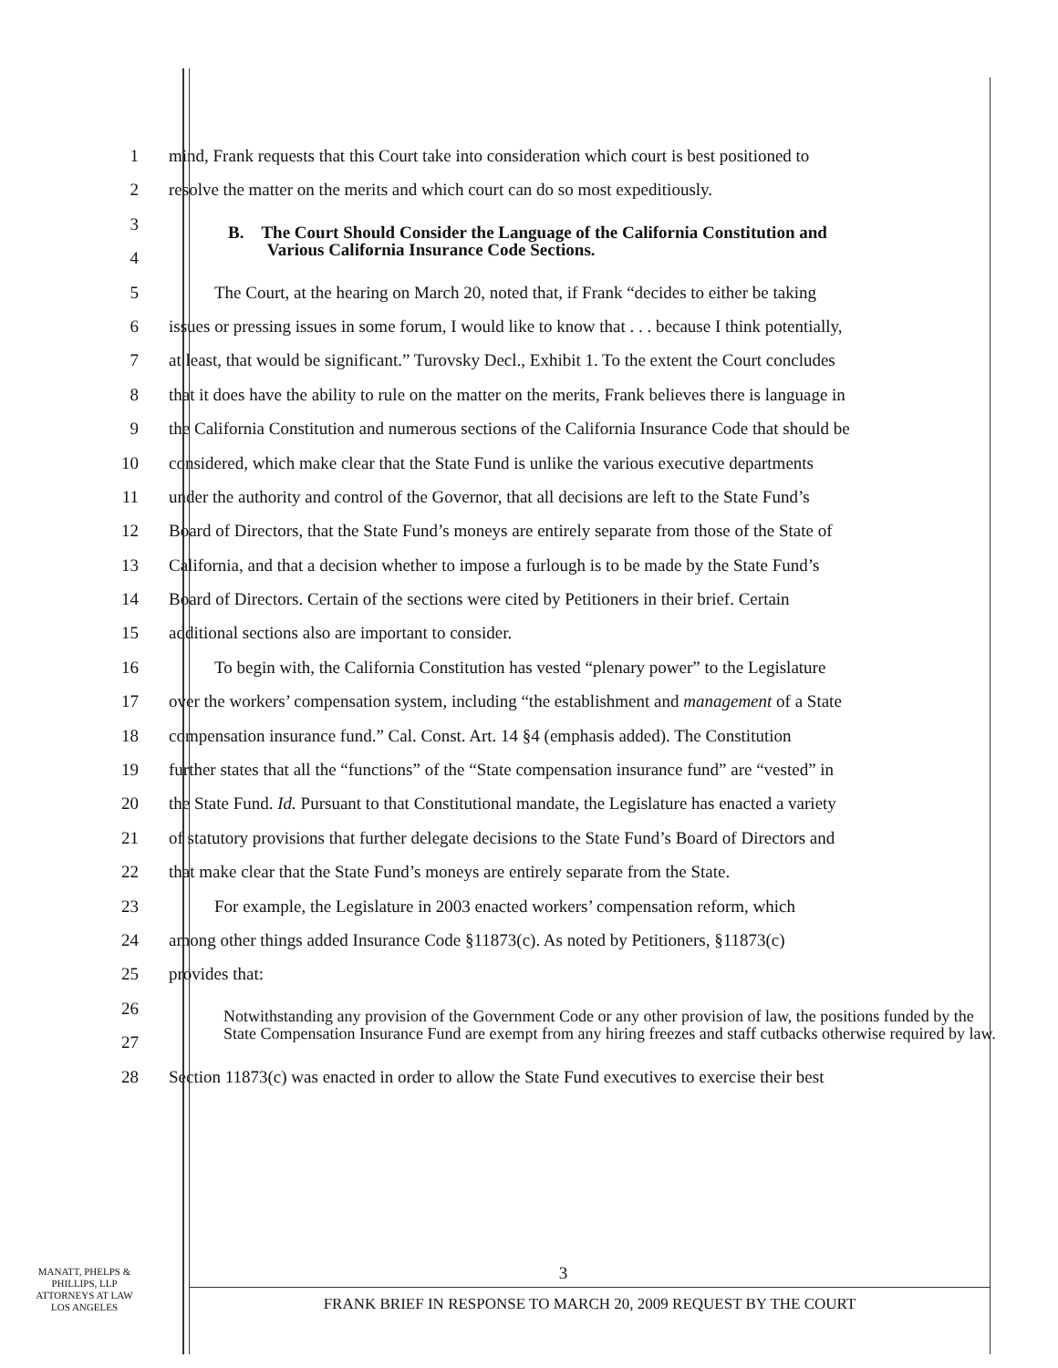1 mind, Frank requests that this Court take into consideration which court is best positioned to
2 resolve the matter on the merits and which court can do so most expeditiously.
3
B. The Court Should Consider the Language of the California Constitution and
Various California Insurance Code Sections.
4
5 The Court, at the hearing on March 20, noted that, if Frank “decides to either be taking
6 issues or pressing issues in some forum, I would like to know that . . . because I think potentially,
7 at least, that would be significant.” Turovsky Decl., Exhibit 1. To the extent the Court concludes
8 that it does have the ability to rule on the matter on the merits, Frank believes there is language in
9 the California Constitution and numerous sections of the California Insurance Code that should be
10 considered, which make clear that the State Fund is unlike the various executive departments
11 under the authority and control of the Governor, that all decisions are left to the State Fund’s
12 Board of Directors, that the State Fund’s moneys are entirely separate from those of the State of
13 California, and that a decision whether to impose a furlough is to be made by the State Fund’s
14 Board of Directors. Certain of the sections were cited by Petitioners in their brief. Certain
15 additional sections also are important to consider.
16 To begin with, the California Constitution has vested “plenary power” to the Legislature
17 over the workers’ compensation system, including “the establishment and management of a State
18 compensation insurance fund.” Cal. Const. Art. 14 §4 (emphasis added). The Constitution
19 further states that all the “functions” of the “State compensation insurance fund” are “vested” in
20 the State Fund. Id. Pursuant to that Constitutional mandate, the Legislature has enacted a variety
21 of statutory provisions that further delegate decisions to the State Fund’s Board of Directors and
22 that make clear that the State Fund’s moneys are entirely separate from the State.
23 For example, the Legislature in 2003 enacted workers’ compensation reform, which
24 among other things added Insurance Code §11873(c). As noted by Petitioners, §11873(c)
25 provides that:
26
Notwithstanding any provision of the Government Code or any other provision of law, the positions funded by the State Compensation Insurance Fund are exempt from any hiring freezes and staff cutbacks otherwise required by law.
27
28 Section 11873(c) was enacted in order to allow the State Fund executives to exercise their best
MANATT, PHELPS &
PHILLIPS, LLP
ATTORNEYS AT LAW
LOS ANGELES
3
FRANK BRIEF IN RESPONSE TO MARCH 20, 2009 REQUEST BY THE COURT